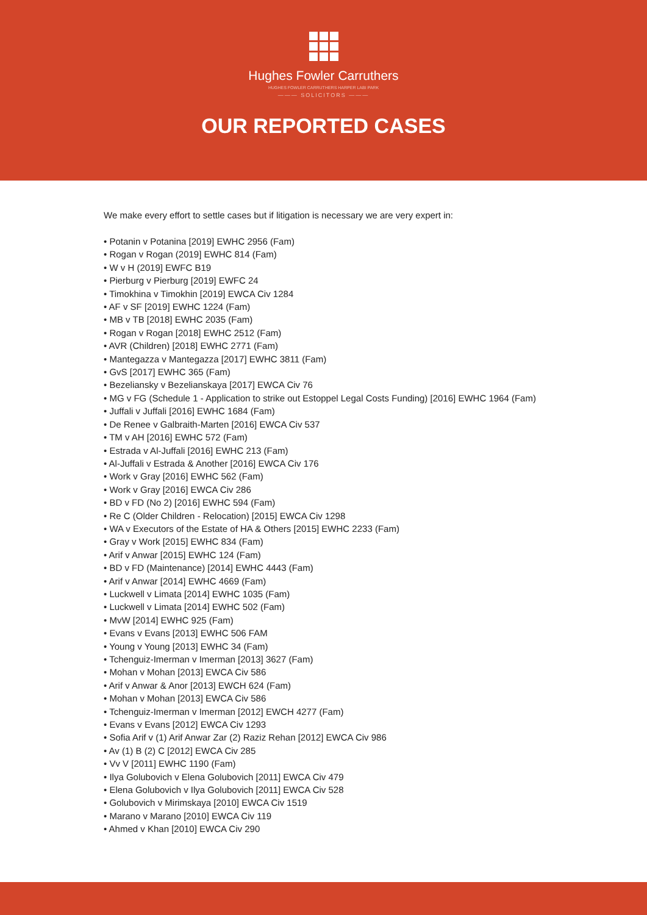Hughes Fowler Carruthers
HUGHES FOWLER CARRUTHERS HARPER LABI PARK
——— SOLICITORS ———
OUR REPORTED CASES
We make every effort to settle cases but if litigation is necessary we are very expert in:
• Potanin v Potanina [2019] EWHC 2956 (Fam)
• Rogan v Rogan (2019] EWHC 814 (Fam)
• W v H (2019] EWFC B19
• Pierburg v Pierburg [2019] EWFC 24
• Timokhina v Timokhin [2019] EWCA Civ 1284
• AF v SF [2019] EWHC 1224 (Fam)
• MB v TB [2018] EWHC 2035 (Fam)
• Rogan v Rogan [2018] EWHC 2512 (Fam)
• AVR (Children) [2018] EWHC 2771 (Fam)
• Mantegazza v Mantegazza [2017] EWHC 3811 (Fam)
• GvS [2017] EWHC 365 (Fam)
• Bezeliansky v Bezelianskaya [2017] EWCA Civ 76
• MG v FG (Schedule 1 - Application to strike out Estoppel Legal Costs Funding) [2016] EWHC 1964 (Fam)
• Juffali v Juffali [2016] EWHC 1684 (Fam)
• De Renee v Galbraith-Marten [2016] EWCA Civ 537
• TM v AH [2016] EWHC 572 (Fam)
• Estrada v Al-Juffali [2016] EWHC 213 (Fam)
• Al-Juffali v Estrada & Another [2016] EWCA Civ 176
• Work v Gray [2016] EWHC 562 (Fam)
• Work v Gray [2016] EWCA Civ 286
• BD v FD (No 2) [2016] EWHC 594 (Fam)
• Re C (Older Children - Relocation) [2015] EWCA Civ 1298
• WA v Executors of the Estate of HA & Others [2015] EWHC 2233 (Fam)
• Gray v Work [2015] EWHC 834 (Fam)
• Arif v Anwar [2015] EWHC 124 (Fam)
• BD v FD (Maintenance) [2014] EWHC 4443 (Fam)
• Arif v Anwar [2014] EWHC 4669 (Fam)
• Luckwell v Limata [2014] EWHC 1035 (Fam)
• Luckwell v Limata [2014] EWHC 502 (Fam)
• MvW [2014] EWHC 925 (Fam)
• Evans v Evans [2013] EWHC 506 FAM
• Young v Young [2013] EWHC 34 (Fam)
• Tchenguiz-Imerman v Imerman [2013] 3627 (Fam)
• Mohan v Mohan [2013] EWCA Civ 586
• Arif v Anwar & Anor [2013] EWCH 624 (Fam)
• Mohan v Mohan [2013] EWCA Civ 586
• Tchenguiz-Imerman v Imerman [2012] EWCH 4277 (Fam)
• Evans v Evans [2012] EWCA Civ 1293
• Sofia Arif v (1) Arif Anwar Zar (2) Raziz Rehan [2012] EWCA Civ 986
• Av (1) B (2) C [2012] EWCA Civ 285
• Vv V [2011] EWHC 1190 (Fam)
• Ilya Golubovich v Elena Golubovich [2011] EWCA Civ 479
• Elena Golubovich v Ilya Golubovich [2011] EWCA Civ 528
• Golubovich v Mirimskaya [2010] EWCA Civ 1519
• Marano v Marano [2010] EWCA Civ 119
• Ahmed v Khan [2010] EWCA Civ 290